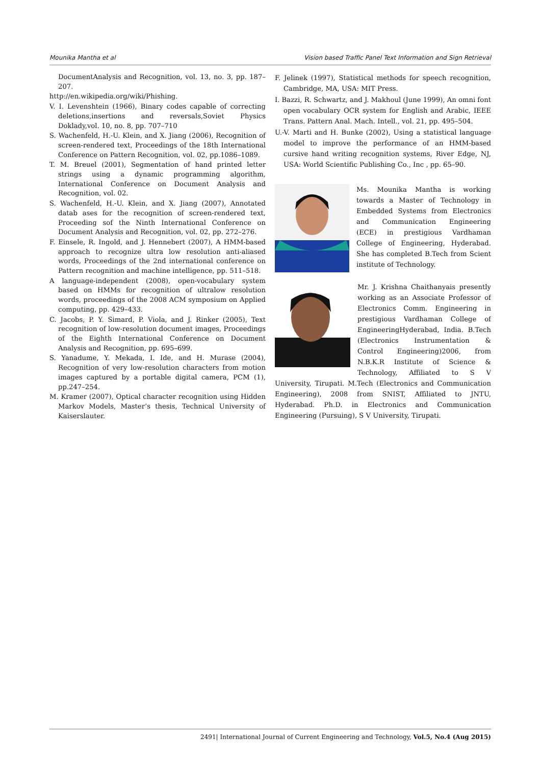Mounika Mantha et al Vision based Traffic Panel Text Information and Sign Retrieval
DocumentAnalysis and Recognition, vol. 13, no. 3, pp. 187–207.
http://en.wikipedia.org/wiki/Phishing.
V. I. Levenshtein (1966), Binary codes capable of correcting deletions,insertions and reversals,Soviet Physics Doklady,vol. 10, no. 8, pp. 707–710
S. Wachenfeld, H.-U. Klein, and X. Jiang (2006), Recognition of screen-rendered text, Proceedings of the 18th International Conference on Pattern Recognition, vol. 02, pp.1086–1089.
T. M. Breuel (2001), Segmentation of hand printed letter strings using a dynamic programming algorithm, International Conference on Document Analysis and Recognition, vol. 02.
S. Wachenfeld, H.-U. Klein, and X. Jiang (2007), Annotated datab ases for the recognition of screen-rendered text, Proceeding sof the Ninth International Conference on Document Analysis and Recognition, vol. 02, pp. 272–276.
F. Einsele, R. Ingold, and J. Hennebert (2007), A HMM-based approach to recognize ultra low resolution anti-aliased words, Proceedings of the 2nd international conference on Pattern recognition and machine intelligence, pp. 511–518.
A language-independent (2008), open-vocabulary system based on HMMs for recognition of ultralow resolution words, proceedings of the 2008 ACM symposium on Applied computing, pp. 429–433.
C. Jacobs, P. Y. Simard, P. Viola, and J. Rinker (2005), Text recognition of low-resolution document images, Proceedings of the Eighth International Conference on Document Analysis and Recognition, pp. 695–699.
S. Yanadume, Y. Mekada, I. Ide, and H. Murase (2004), Recognition of very low-resolution characters from motion images captured by a portable digital camera, PCM (1), pp.247–254.
M. Kramer (2007), Optical character recognition using Hidden Markov Models, Master’s thesis, Technical University of Kaiserslauter.
F. Jelinek (1997), Statistical methods for speech recognition, Cambridge, MA, USA: MIT Press.
I. Bazzi, R. Schwartz, and J. Makhoul (June 1999), An omni font open vocabulary OCR system for English and Arabic, IEEE Trans. Pattern Anal. Mach. Intell., vol. 21, pp. 495–504.
U.-V. Marti and H. Bunke (2002), Using a statistical language model to improve the performance of an HMM-based cursive hand writing recognition systems, River Edge, NJ, USA: World Scientific Publishing Co., Inc , pp. 65–90.
Ms. Mounika Mantha is working towards a Master of Technology in Embedded Systems from Electronics and Communication Engineering (ECE) in prestigious Vardhaman College of Engineering, Hyderabad. She has completed B.Tech from Scient institute of Technology.
Mr. J. Krishna Chaithanyais presently working as an Associate Professor of Electronics Comm. Engineering in prestigious Vardhaman College of EngineeringHyderabad, India. B.Tech (Electronics Instrumentation & Control Engineering)2006, from N.B.K.R Institute of Science & Technology, Affiliated to S V University, Tirupati. M.Tech (Electronics and Communication Engineering), 2008 from SNIST, Affiliated to JNTU, Hyderabad. Ph.D. in Electronics and Communication Engineering (Pursuing), S V University, Tirupati.
2491| International Journal of Current Engineering and Technology, Vol.5, No.4 (Aug 2015)